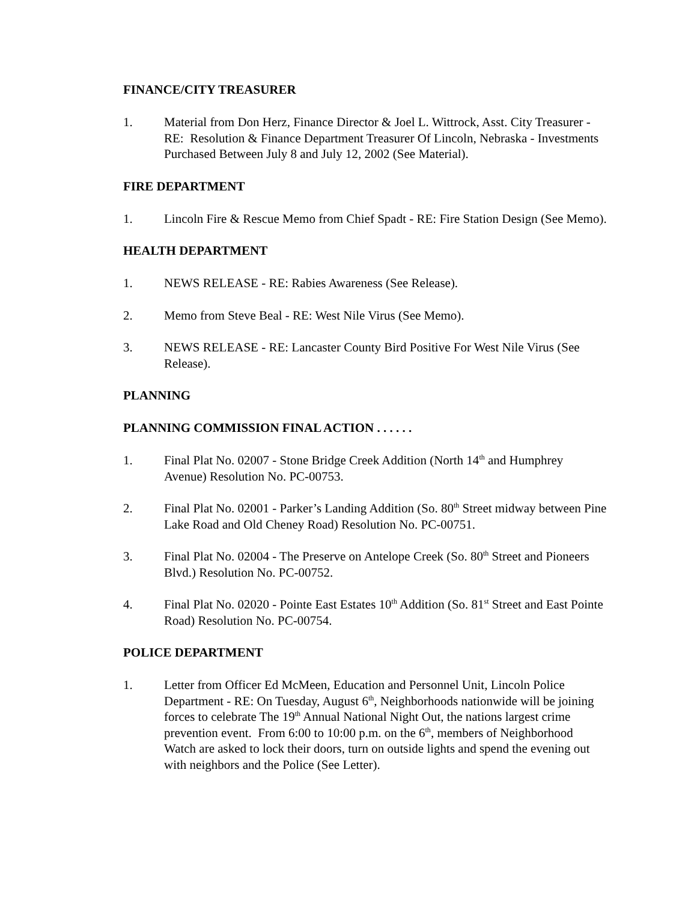FINANCE/CITY TREASURER
1. Material from Don Herz, Finance Director & Joel L. Wittrock, Asst. City Treasurer - RE: Resolution & Finance Department Treasurer Of Lincoln, Nebraska - Investments Purchased Between July 8 and July 12, 2002 (See Material).
FIRE DEPARTMENT
1. Lincoln Fire & Rescue Memo from Chief Spadt - RE: Fire Station Design (See Memo).
HEALTH DEPARTMENT
1. NEWS RELEASE - RE: Rabies Awareness (See Release).
2. Memo from Steve Beal - RE: West Nile Virus (See Memo).
3. NEWS RELEASE - RE: Lancaster County Bird Positive For West Nile Virus (See Release).
PLANNING
PLANNING COMMISSION FINAL ACTION . . . . . .
1. Final Plat No. 02007 - Stone Bridge Creek Addition (North 14<sup>th</sup> and Humphrey Avenue) Resolution No. PC-00753.
2. Final Plat No. 02001 - Parker’s Landing Addition (So. 80<sup>th</sup> Street midway between Pine Lake Road and Old Cheney Road) Resolution No. PC-00751.
3. Final Plat No. 02004 - The Preserve on Antelope Creek (So. 80<sup>th</sup> Street and Pioneers Blvd.) Resolution No. PC-00752.
4. Final Plat No. 02020 - Pointe East Estates 10<sup>th</sup> Addition (So. 81<sup>st</sup> Street and East Pointe Road) Resolution No. PC-00754.
POLICE DEPARTMENT
1. Letter from Officer Ed McMeen, Education and Personnel Unit, Lincoln Police Department - RE: On Tuesday, August 6<sup>th</sup>, Neighborhoods nationwide will be joining forces to celebrate The 19<sup>th</sup> Annual National Night Out, the nations largest crime prevention event. From 6:00 to 10:00 p.m. on the 6<sup>th</sup>, members of Neighborhood Watch are asked to lock their doors, turn on outside lights and spend the evening out with neighbors and the Police (See Letter).